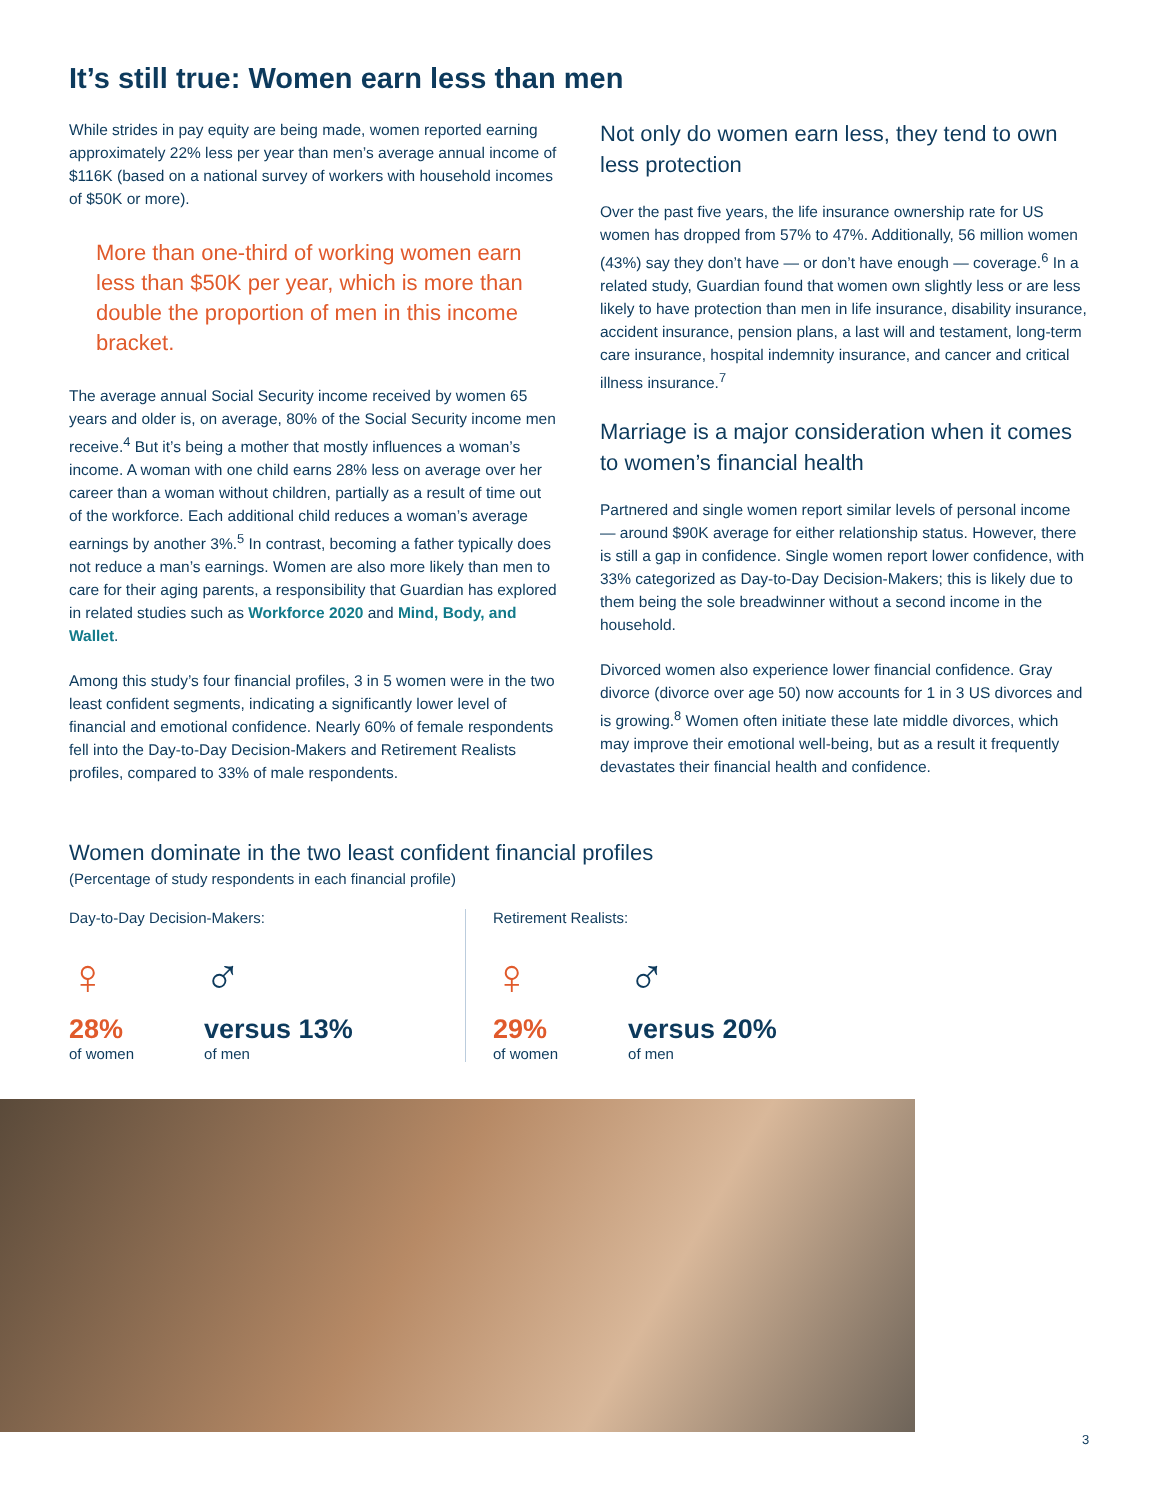It’s still true: Women earn less than men
While strides in pay equity are being made, women reported earning approximately 22% less per year than men’s average annual income of $116K (based on a national survey of workers with household incomes of $50K or more).
More than one-third of working women earn less than $50K per year, which is more than double the proportion of men in this income bracket.
The average annual Social Security income received by women 65 years and older is, on average, 80% of the Social Security income men receive.<sup>4</sup> But it’s being a mother that mostly influences a woman’s income. A woman with one child earns 28% less on average over her career than a woman without children, partially as a result of time out of the workforce. Each additional child reduces a woman’s average earnings by another 3%.<sup>5</sup> In contrast, becoming a father typically does not reduce a man’s earnings. Women are also more likely than men to care for their aging parents, a responsibility that Guardian has explored in related studies such as Workforce 2020 and Mind, Body, and Wallet.
Among this study’s four financial profiles, 3 in 5 women were in the two least confident segments, indicating a significantly lower level of financial and emotional confidence. Nearly 60% of female respondents fell into the Day-to-Day Decision-Makers and Retirement Realists profiles, compared to 33% of male respondents.
Not only do women earn less, they tend to own less protection
Over the past five years, the life insurance ownership rate for US women has dropped from 57% to 47%. Additionally, 56 million women (43%) say they don’t have — or don’t have enough — coverage.<sup>6</sup> In a related study, Guardian found that women own slightly less or are less likely to have protection than men in life insurance, disability insurance, accident insurance, pension plans, a last will and testament, long-term care insurance, hospital indemnity insurance, and cancer and critical illness insurance.<sup>7</sup>
Marriage is a major consideration when it comes to women’s financial health
Partnered and single women report similar levels of personal income — around $90K average for either relationship status. However, there is still a gap in confidence. Single women report lower confidence, with 33% categorized as Day-to-Day Decision-Makers; this is likely due to them being the sole breadwinner without a second income in the household.
Divorced women also experience lower financial confidence. Gray divorce (divorce over age 50) now accounts for 1 in 3 US divorces and is growing.<sup>8</sup> Women often initiate these late middle divorces, which may improve their emotional well-being, but as a result it frequently devastates their financial health and confidence.
Women dominate in the two least confident financial profiles
(Percentage of study respondents in each financial profile)
Day-to-Day Decision-Makers:
♀
28%
of women
♂
versus 13%
of men
Retirement Realists:
♀
29%
of women
♂
versus 20%
of men
3